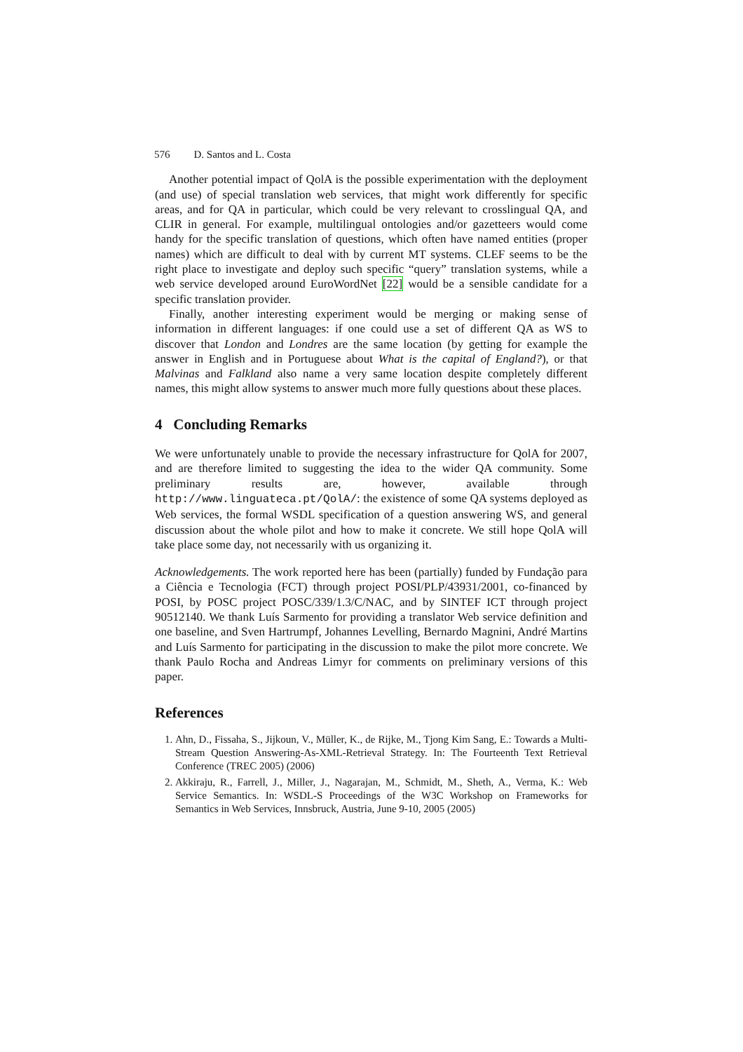576 D. Santos and L. Costa
Another potential impact of QolA is the possible experimentation with the deployment (and use) of special translation web services, that might work differently for specific areas, and for QA in particular, which could be very relevant to crosslingual QA, and CLIR in general. For example, multilingual ontologies and/or gazetteers would come handy for the specific translation of questions, which often have named entities (proper names) which are difficult to deal with by current MT systems. CLEF seems to be the right place to investigate and deploy such specific “query” translation systems, while a web service developed around EuroWordNet [22] would be a sensible candidate for a specific translation provider.
Finally, another interesting experiment would be merging or making sense of information in different languages: if one could use a set of different QA as WS to discover that London and Londres are the same location (by getting for example the answer in English and in Portuguese about What is the capital of England?), or that Malvinas and Falkland also name a very same location despite completely different names, this might allow systems to answer much more fully questions about these places.
4 Concluding Remarks
We were unfortunately unable to provide the necessary infrastructure for QolA for 2007, and are therefore limited to suggesting the idea to the wider QA community. Some preliminary results are, however, available through http://www.linguateca.pt/QolA/: the existence of some QA systems deployed as Web services, the formal WSDL specification of a question answering WS, and general discussion about the whole pilot and how to make it concrete. We still hope QolA will take place some day, not necessarily with us organizing it.
Acknowledgements. The work reported here has been (partially) funded by Fundação para a Ciência e Tecnologia (FCT) through project POSI/PLP/43931/2001, co-financed by POSI, by POSC project POSC/339/1.3/C/NAC, and by SINTEF ICT through project 90512140. We thank Luís Sarmento for providing a translator Web service definition and one baseline, and Sven Hartrumpf, Johannes Levelling, Bernardo Magnini, André Martins and Luís Sarmento for participating in the discussion to make the pilot more concrete. We thank Paulo Rocha and Andreas Limyr for comments on preliminary versions of this paper.
References
1. Ahn, D., Fissaha, S., Jijkoun, V., Müller, K., de Rijke, M., Tjong Kim Sang, E.: Towards a Multi-Stream Question Answering-As-XML-Retrieval Strategy. In: The Fourteenth Text Retrieval Conference (TREC 2005) (2006)
2. Akkiraju, R., Farrell, J., Miller, J., Nagarajan, M., Schmidt, M., Sheth, A., Verma, K.: Web Service Semantics. In: WSDL-S Proceedings of the W3C Workshop on Frameworks for Semantics in Web Services, Innsbruck, Austria, June 9-10, 2005 (2005)